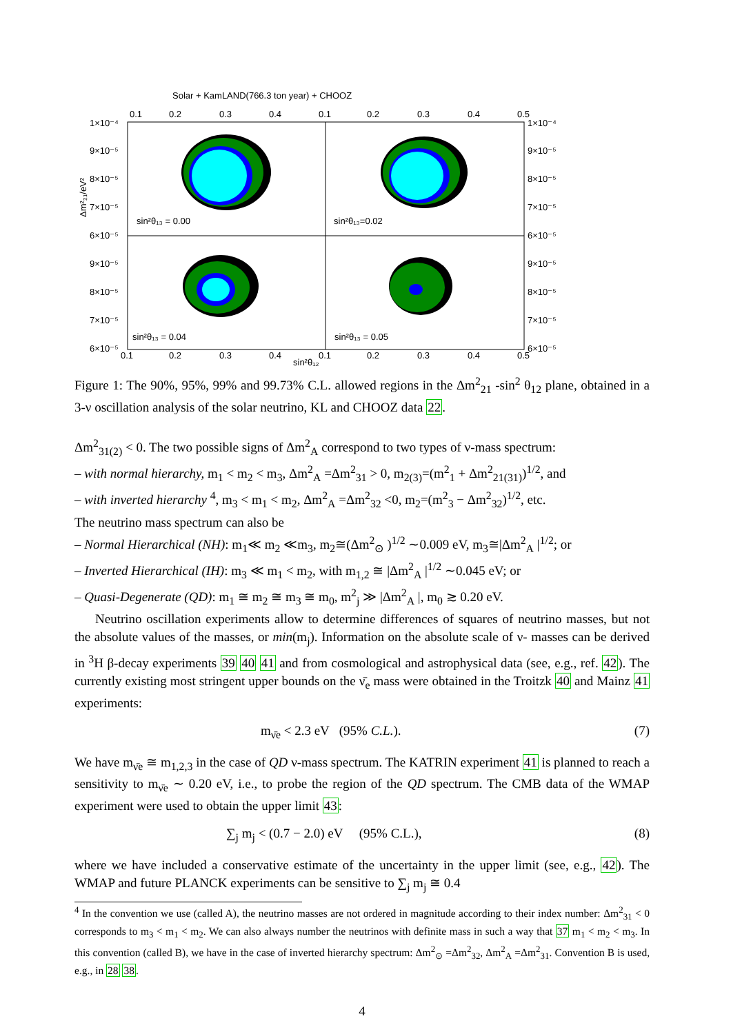Solar + KamLAND(766.3 ton year) + CHOOZ
0.1
0.2
0.3
0.4
0.1
0.2
0.3
0.4
0.5
1×10⁻⁴
9×10⁻⁵
8×10⁻⁵
7×10⁻⁵
6×10⁻⁵
9×10⁻⁵
8×10⁻⁵
7×10⁻⁵
6×10⁻⁵
1×10⁻⁴
9×10⁻⁵
8×10⁻⁵
7×10⁻⁵
6×10⁻⁵
9×10⁻⁵
8×10⁻⁵
7×10⁻⁵
6×10⁻⁵
sin²θ₁₃ = 0.00
sin²θ₁₃=0.02
sin²θ₁₃ = 0.04
sin²θ₁₃ = 0.05
0.1
0.2
0.3
0.4
0.1
0.2
0.3
0.4
0.5
sin²θ₁₂
Δm²₂₁/eV²
Figure 1: The 90%, 95%, 99% and 99.73% C.L. allowed regions in the Δm<sup>2</sup><sub>21</sub> -sin<sup>2</sup> θ<sub>12</sub> plane, obtained in a 3-ν oscillation analysis of the solar neutrino, KL and CHOOZ data 22.
Δm<sup>2</sup><sub>31(2)</sub> < 0. The two possible signs of Δm<sup>2</sup><sub>A</sub> correspond to two types of ν-mass spectrum:
– with normal hierarchy, m<sub>1</sub> < m<sub>2</sub> < m<sub>3</sub>, Δm<sup>2</sup><sub>A</sub> =Δm<sup>2</sup><sub>31</sub> > 0, m<sub>2(3)</sub>=(m<sup>2</sup><sub>1</sub> + Δm<sup>2</sup><sub>21(31)</sub>)<sup>1/2</sup>, and
– with inverted hierarchy <sup>4</sup>, m<sub>3</sub> < m<sub>1</sub> < m<sub>2</sub>, Δm<sup>2</sup><sub>A</sub> =Δm<sup>2</sup><sub>32</sub> <0, m<sub>2</sub>=(m<sup>2</sup><sub>3</sub> − Δm<sup>2</sup><sub>32</sub>)<sup>1/2</sup>, etc.
The neutrino mass spectrum can also be
– Normal Hierarchical (NH): m<sub>1</sub>≪ m<sub>2</sub> ≪m<sub>3</sub>, m<sub>2</sub>≅(Δm<sup>2</sup><sub>⊙</sub> )<sup>1/2</sup> ∼0.009 eV, m<sub>3</sub>≅|Δm<sup>2</sup><sub>A</sub> |<sup>1/2</sup>; or
– Inverted Hierarchical (IH): m<sub>3</sub> ≪ m<sub>1</sub> < m<sub>2</sub>, with m<sub>1,2</sub> ≅ |Δm<sup>2</sup><sub>A</sub> |<sup>1/2</sup> ∼0.045 eV; or
– Quasi-Degenerate (QD): m<sub>1</sub> ≅ m<sub>2</sub> ≅ m<sub>3</sub> ≅ m<sub>0</sub>, m<sup>2</sup><sub>j</sub> ≫ |Δm<sup>2</sup><sub>A</sub> |, m<sub>0</sub> ≳ 0.20 eV.
Neutrino oscillation experiments allow to determine differences of squares of neutrino masses, but not the absolute values of the masses, or min(m<sub>j</sub>). Information on the absolute scale of ν- masses can be derived in <sup>3</sup>H β-decay experiments 39 40 41 and from cosmological and astrophysical data (see, e.g., ref. 42). The currently existing most stringent upper bounds on the ν̄<sub>e</sub> mass were obtained in the Troitzk 40 and Mainz 41 experiments:
m<sub>ν̄e</sub> < 2.3 eV (95% C.L.). (7)
We have m<sub>ν̄e</sub> ≅ m<sub>1,2,3</sub> in the case of QD ν-mass spectrum. The KATRIN experiment 41 is planned to reach a sensitivity to m<sub>ν̄e</sub> ∼ 0.20 eV, i.e., to probe the region of the QD spectrum. The CMB data of the WMAP experiment were used to obtain the upper limit 43:
∑<sub>j</sub> m<sub>j</sub> < (0.7 − 2.0) eV (95% C.L.), (8)
where we have included a conservative estimate of the uncertainty in the upper limit (see, e.g., 42). The WMAP and future PLANCK experiments can be sensitive to ∑<sub>j</sub> m<sub>j</sub> ≅ 0.4
<sup>4</sup> In the convention we use (called A), the neutrino masses are not ordered in magnitude according to their index number: Δm<sup>2</sup><sub>31</sub> < 0 corresponds to m<sub>3</sub> < m<sub>1</sub> < m<sub>2</sub>. We can also always number the neutrinos with definite mass in such a way that 37 m<sub>1</sub> < m<sub>2</sub> < m<sub>3</sub>. In this convention (called B), we have in the case of inverted hierarchy spectrum: Δm<sup>2</sup><sub>⊙</sub> =Δm<sup>2</sup><sub>32</sub>, Δm<sup>2</sup><sub>A</sub> =Δm<sup>2</sup><sub>31</sub>. Convention B is used, e.g., in 28 38.
4